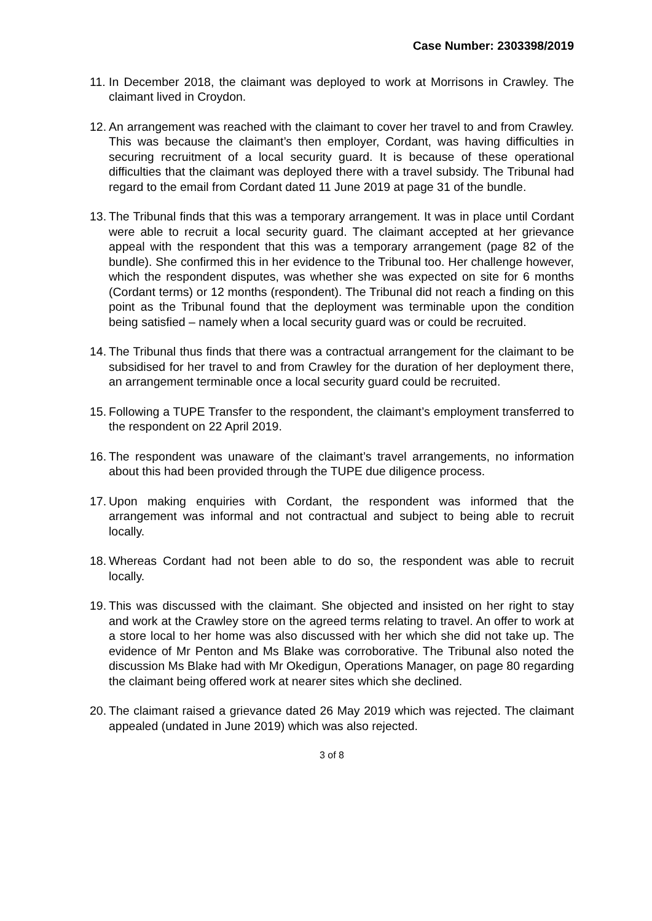Case Number: 2303398/2019
11.
In December 2018, the claimant was deployed to work at Morrisons in Crawley. The claimant lived in Croydon.
12.
An arrangement was reached with the claimant to cover her travel to and from Crawley. This was because the claimant’s then employer, Cordant, was having difficulties in securing recruitment of a local security guard. It is because of these operational difficulties that the claimant was deployed there with a travel subsidy. The Tribunal had regard to the email from Cordant dated 11 June 2019 at page 31 of the bundle.
13.
The Tribunal finds that this was a temporary arrangement. It was in place until Cordant were able to recruit a local security guard. The claimant accepted at her grievance appeal with the respondent that this was a temporary arrangement (page 82 of the bundle). She confirmed this in her evidence to the Tribunal too. Her challenge however, which the respondent disputes, was whether she was expected on site for 6 months (Cordant terms) or 12 months (respondent). The Tribunal did not reach a finding on this point as the Tribunal found that the deployment was terminable upon the condition being satisfied – namely when a local security guard was or could be recruited.
14.
The Tribunal thus finds that there was a contractual arrangement for the claimant to be subsidised for her travel to and from Crawley for the duration of her deployment there, an arrangement terminable once a local security guard could be recruited.
15.
Following a TUPE Transfer to the respondent, the claimant’s employment transferred to the respondent on 22 April 2019.
16.
The respondent was unaware of the claimant’s travel arrangements, no information about this had been provided through the TUPE due diligence process.
17.
Upon making enquiries with Cordant, the respondent was informed that the arrangement was informal and not contractual and subject to being able to recruit locally.
18.
Whereas Cordant had not been able to do so, the respondent was able to recruit locally.
19.
This was discussed with the claimant. She objected and insisted on her right to stay and work at the Crawley store on the agreed terms relating to travel. An offer to work at a store local to her home was also discussed with her which she did not take up. The evidence of Mr Penton and Ms Blake was corroborative. The Tribunal also noted the discussion Ms Blake had with Mr Okedigun, Operations Manager, on page 80 regarding the claimant being offered work at nearer sites which she declined.
20.
The claimant raised a grievance dated 26 May 2019 which was rejected. The claimant appealed (undated in June 2019) which was also rejected.
3 of 8